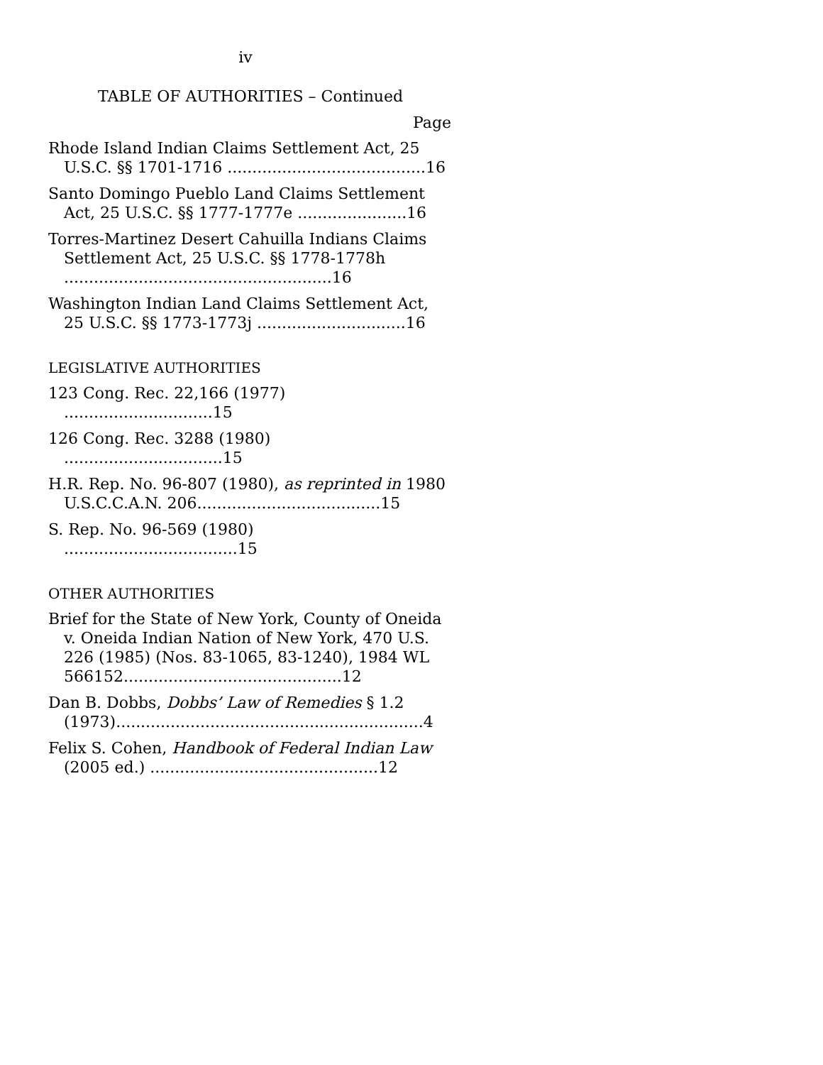iv
TABLE OF AUTHORITIES – Continued
Page
Rhode Island Indian Claims Settlement Act, 25 U.S.C. §§ 1701-1716 ........................................16
Santo Domingo Pueblo Land Claims Settlement Act, 25 U.S.C. §§ 1777-1777e ......................16
Torres-Martinez Desert Cahuilla Indians Claims Settlement Act, 25 U.S.C. §§ 1778-1778h ......................................................16
Washington Indian Land Claims Settlement Act, 25 U.S.C. §§ 1773-1773j ..............................16
LEGISLATIVE AUTHORITIES
123 Cong. Rec. 22,166 (1977) ..............................15
126 Cong. Rec. 3288 (1980) ................................15
H.R. Rep. No. 96-807 (1980), as reprinted in 1980 U.S.C.C.A.N. 206.....................................15
S. Rep. No. 96-569 (1980) ...................................15
OTHER AUTHORITIES
Brief for the State of New York, County of Oneida v. Oneida Indian Nation of New York, 470 U.S. 226 (1985) (Nos. 83-1065, 83-1240), 1984 WL 566152............................................12
Dan B. Dobbs, Dobbs’ Law of Remedies § 1.2 (1973)..............................................................4
Felix S. Cohen, Handbook of Federal Indian Law (2005 ed.) ..............................................12